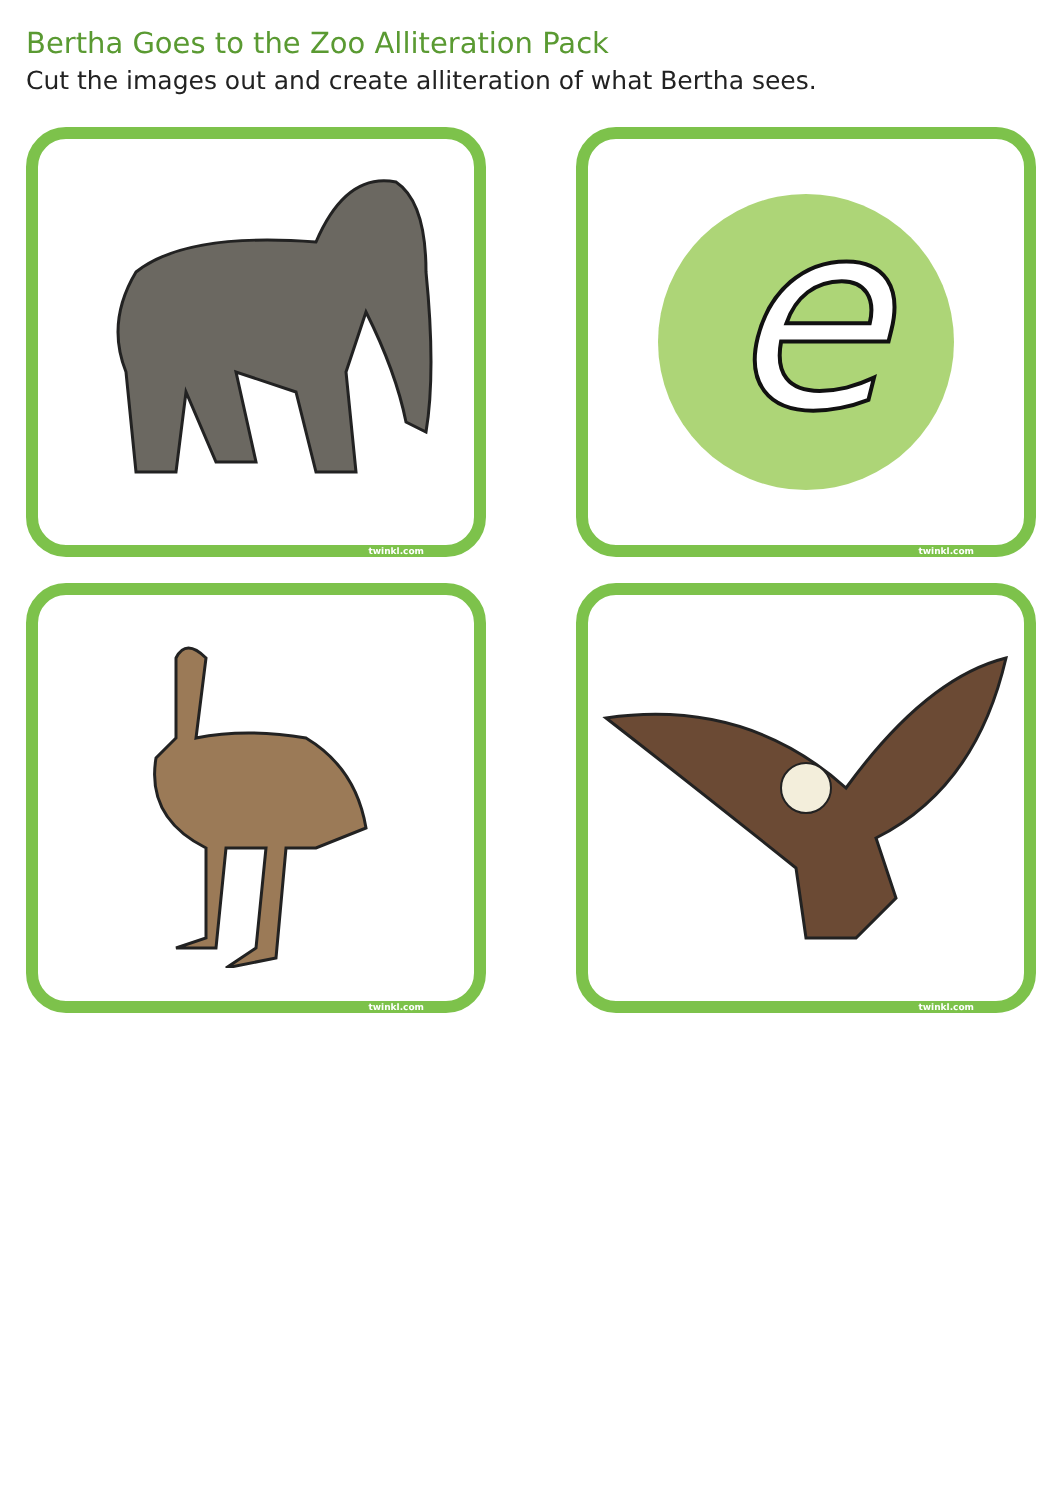Bertha Goes to the Zoo Alliteration Pack
Cut the images out and create alliteration of what Bertha sees.
twinkl.com
e
twinkl.com
twinkl.com
twinkl.com